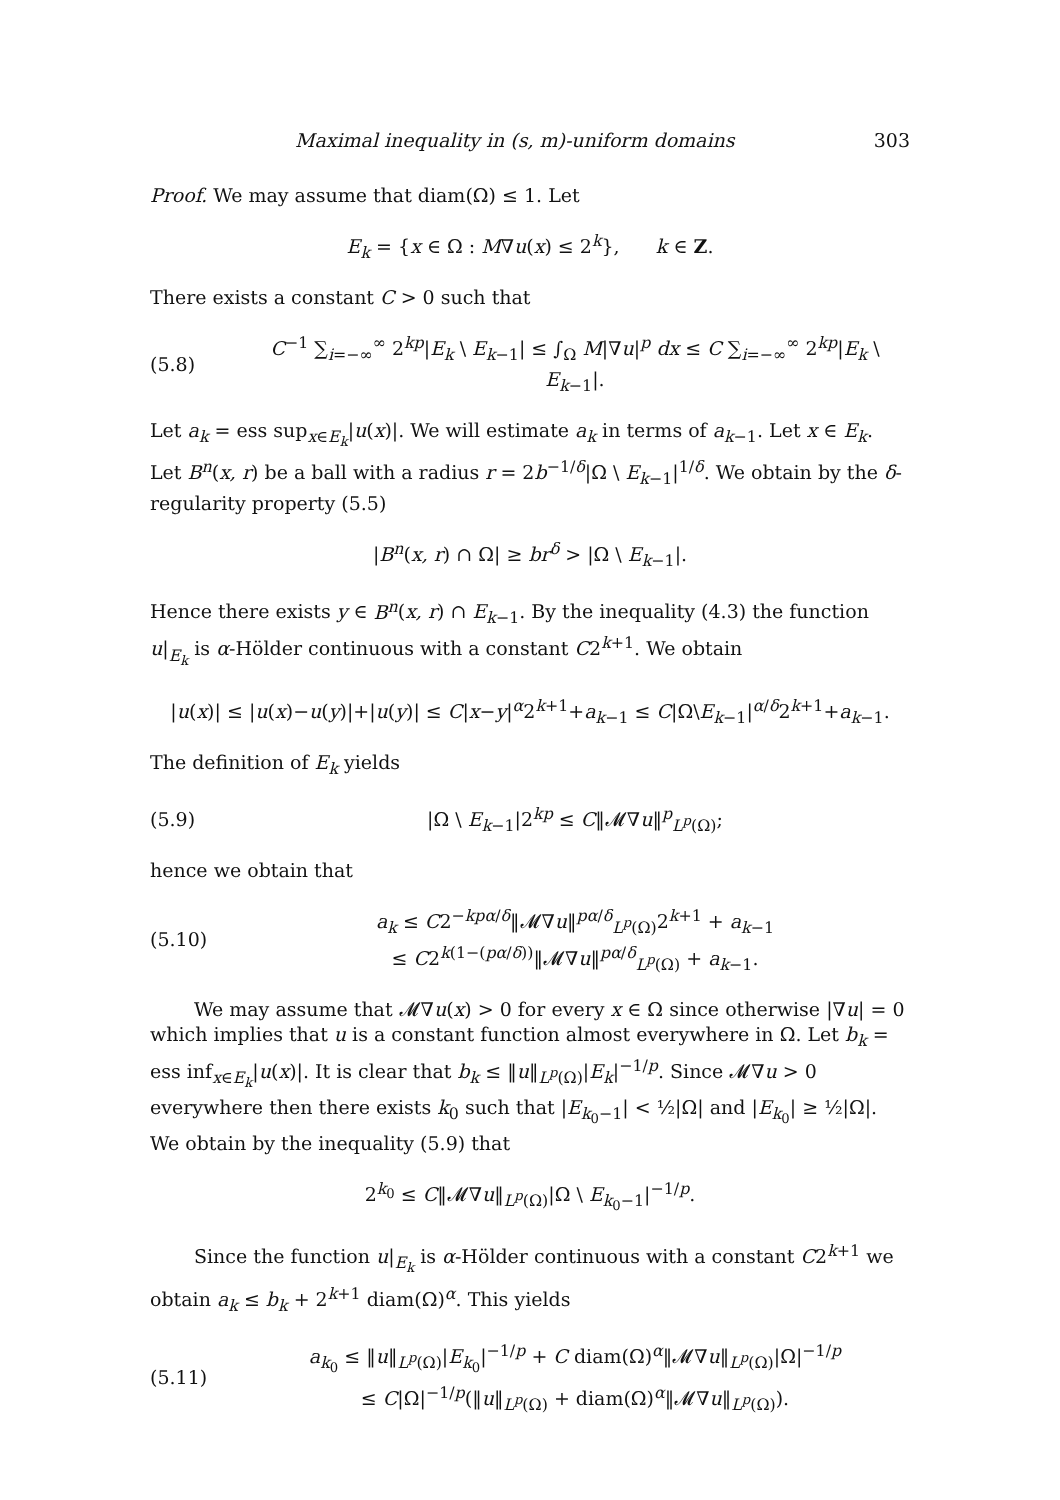Maximal inequality in (s, m)-uniform domains 303
Proof. We may assume that diam(Ω) ≤ 1. Let
E<sub>k</sub> = {x ∈ Ω : M∇u(x) ≤ 2<sup>k</sup>}, k ∈ Z.
There exists a constant C > 0 such that
(5.8) C<sup>−1</sup> ∑<sub>i=−∞</sub><sup>∞</sup> 2<sup>kp</sup>|E<sub>k</sub> \ E<sub>k−1</sub>| ≤ ∫<sub>Ω</sub> M|∇u|<sup>p</sup> dx ≤ C ∑<sub>i=−∞</sub><sup>∞</sup> 2<sup>kp</sup>|E<sub>k</sub> \ E<sub>k−1</sub>|.
Let a<sub>k</sub> = ess sup<sub>x∈E<sub>k</sub></sub>|u(x)|. We will estimate a<sub>k</sub> in terms of a<sub>k−1</sub>. Let x ∈ E<sub>k</sub>. Let B<sup>n</sup>(x, r) be a ball with a radius r = 2b<sup>−1/δ</sup>|Ω \ E<sub>k−1</sub>|<sup>1/δ</sup>. We obtain by the δ-regularity property (5.5)
|B<sup>n</sup>(x, r) ∩ Ω| ≥ br<sup>δ</sup> > |Ω \ E<sub>k−1</sub>|.
Hence there exists y ∈ B<sup>n</sup>(x, r) ∩ E<sub>k−1</sub>. By the inequality (4.3) the function u|<sub>E<sub>k</sub></sub> is α-Hölder continuous with a constant C2<sup>k+1</sup>. We obtain
|u(x)| ≤ |u(x)−u(y)|+|u(y)| ≤ C|x−y|<sup>α</sup>2<sup>k+1</sup>+a<sub>k−1</sub> ≤ C|Ω\E<sub>k−1</sub>|<sup>α/δ</sup>2<sup>k+1</sup>+a<sub>k−1</sub>.
The definition of E<sub>k</sub> yields
(5.9) |Ω \ E<sub>k−1</sub>|2<sup>kp</sup> ≤ C‖𝓜∇u‖<sup>p</sup><sub>L<sup>p</sup>(Ω)</sub>;
hence we obtain that
(5.10) a<sub>k</sub> ≤ C2<sup>−kpα/δ</sup>‖𝓜∇u‖<sup>pα/δ</sup><sub>L<sup>p</sup>(Ω)</sub>2<sup>k+1</sup> + a<sub>k−1</sub>
≤ C2<sup>k(1−(pα/δ))</sup>‖𝓜∇u‖<sup>pα/δ</sup><sub>L<sup>p</sup>(Ω)</sub> + a<sub>k−1</sub>.
We may assume that 𝓜∇u(x) > 0 for every x ∈ Ω since otherwise |∇u| = 0 which implies that u is a constant function almost everywhere in Ω. Let b<sub>k</sub> = ess inf<sub>x∈E<sub>k</sub></sub>|u(x)|. It is clear that b<sub>k</sub> ≤ ‖u‖<sub>L<sup>p</sup>(Ω)</sub>|E<sub>k</sub>|<sup>−1/p</sup>. Since 𝓜∇u > 0 everywhere then there exists k<sub>0</sub> such that |E<sub>k<sub>0</sub>−1</sub>| < ½|Ω| and |E<sub>k<sub>0</sub></sub>| ≥ ½|Ω|. We obtain by the inequality (5.9) that
2<sup>k<sub>0</sub></sup> ≤ C‖𝓜∇u‖<sub>L<sup>p</sup>(Ω)</sub>|Ω \ E<sub>k<sub>0</sub>−1</sub>|<sup>−1/p</sup>.
Since the function u|<sub>E<sub>k</sub></sub> is α-Hölder continuous with a constant C2<sup>k+1</sup> we obtain a<sub>k</sub> ≤ b<sub>k</sub> + 2<sup>k+1</sup> diam(Ω)<sup>α</sup>. This yields
(5.11) a<sub>k<sub>0</sub></sub> ≤ ‖u‖<sub>L<sup>p</sup>(Ω)</sub>|E<sub>k<sub>0</sub></sub>|<sup>−1/p</sup> + C diam(Ω)<sup>α</sup>‖𝓜∇u‖<sub>L<sup>p</sup>(Ω)</sub>|Ω|<sup>−1/p</sup>
≤ C|Ω|<sup>−1/p</sup>(‖u‖<sub>L<sup>p</sup>(Ω)</sub> + diam(Ω)<sup>α</sup>‖𝓜∇u‖<sub>L<sup>p</sup>(Ω)</sub>).